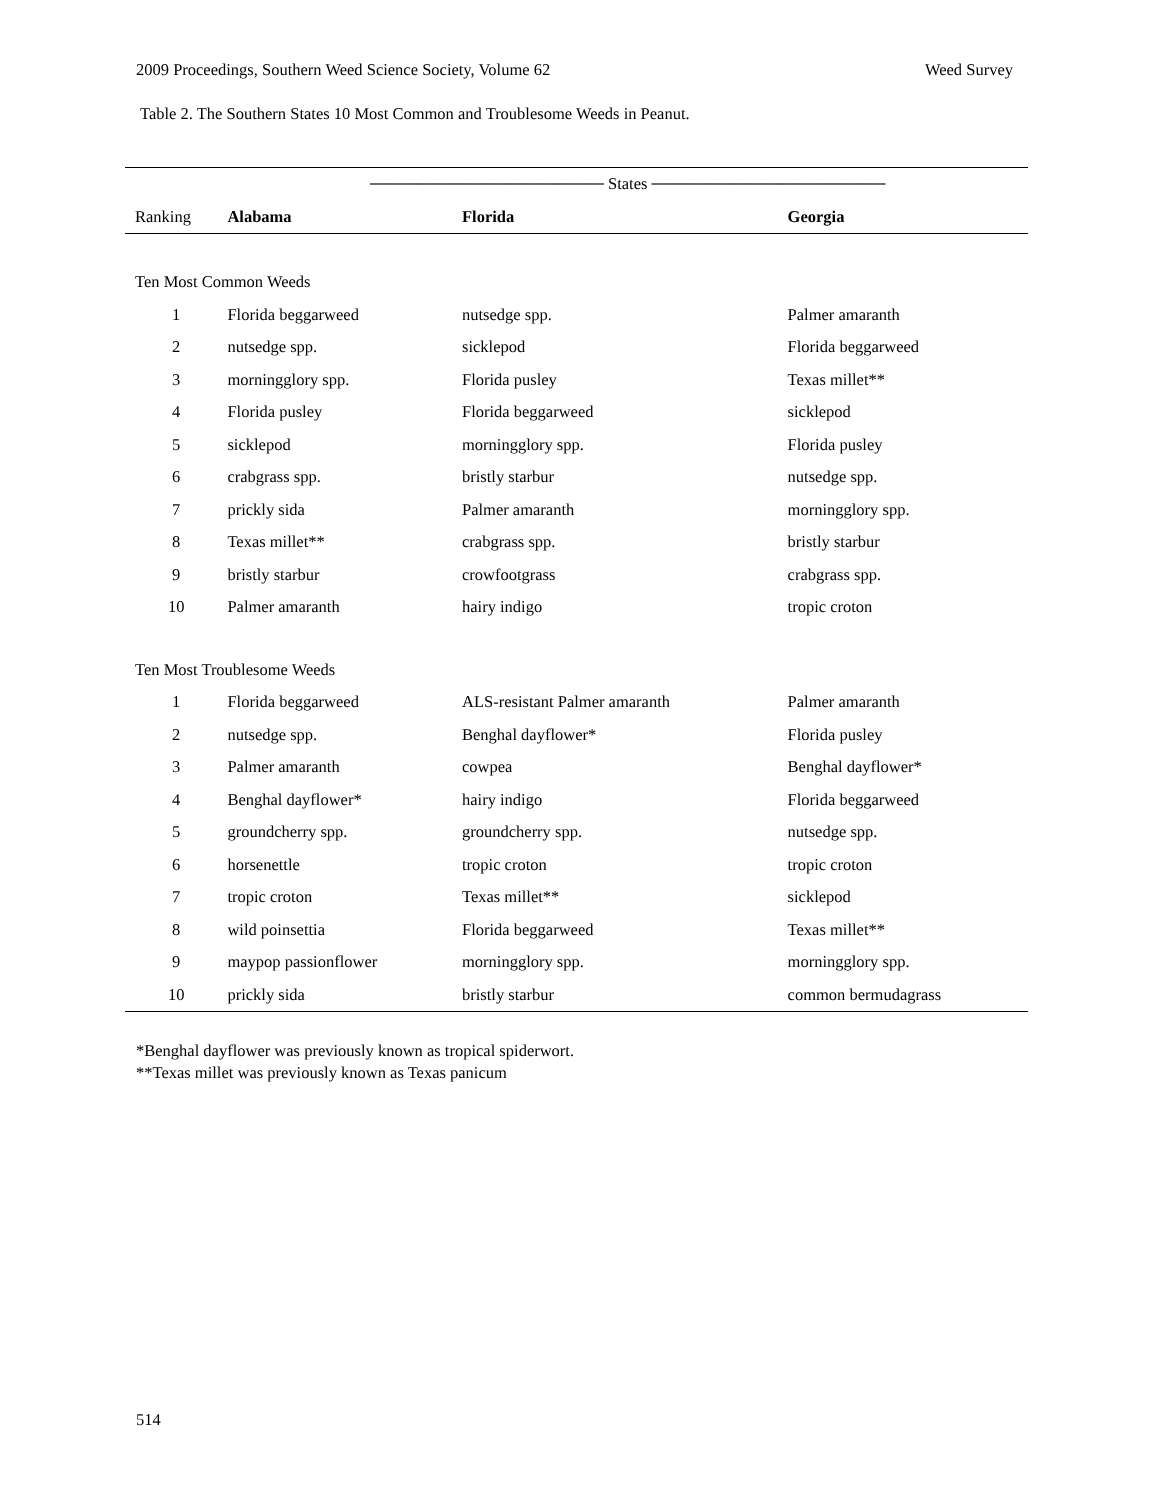2009 Proceedings, Southern Weed Science Society, Volume 62 Weed Survey
Table 2. The Southern States 10 Most Common and Troublesome Weeds in Peanut.
| | ──────────────────── States ──────────────────── | | |
| --- | --- | --- | --- |
| Ranking | Alabama | Florida | Georgia |
| Ten Most Common Weeds | | | |
| 1 | Florida beggarweed | nutsedge spp. | Palmer amaranth |
| 2 | nutsedge spp. | sicklepod | Florida beggarweed |
| 3 | morningglory spp. | Florida pusley | Texas millet** |
| 4 | Florida pusley | Florida beggarweed | sicklepod |
| 5 | sicklepod | morningglory spp. | Florida pusley |
| 6 | crabgrass spp. | bristly starbur | nutsedge spp. |
| 7 | prickly sida | Palmer amaranth | morningglory spp. |
| 8 | Texas millet** | crabgrass spp. | bristly starbur |
| 9 | bristly starbur | crowfootgrass | crabgrass spp. |
| 10 | Palmer amaranth | hairy indigo | tropic croton |
| Ten Most Troublesome Weeds | | | |
| 1 | Florida beggarweed | ALS-resistant Palmer amaranth | Palmer amaranth |
| 2 | nutsedge spp. | Benghal dayflower* | Florida pusley |
| 3 | Palmer amaranth | cowpea | Benghal dayflower* |
| 4 | Benghal dayflower* | hairy indigo | Florida beggarweed |
| 5 | groundcherry spp. | groundcherry spp. | nutsedge spp. |
| 6 | horsenettle | tropic croton | tropic croton |
| 7 | tropic croton | Texas millet** | sicklepod |
| 8 | wild poinsettia | Florida beggarweed | Texas millet** |
| 9 | maypop passionflower | morningglory spp. | morningglory spp. |
| 10 | prickly sida | bristly starbur | common bermudagrass |
*Benghal dayflower was previously known as tropical spiderwort.
**Texas millet was previously known as Texas panicum
514